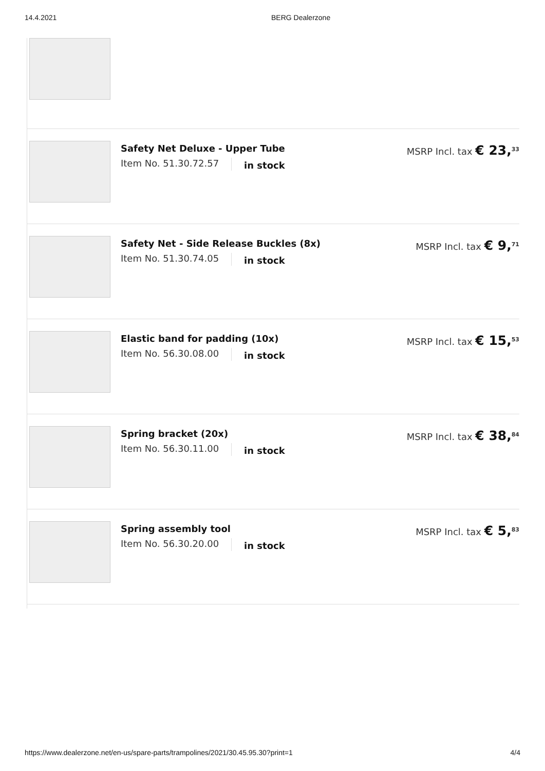14.4.2021 BERG Dealerzone
Safety Net Deluxe - Upper Tube
Item No. 51.30.72.57 in stock
MSRP Incl. tax € 23,<sup>33</sup>
Safety Net - Side Release Buckles (8x)
Item No. 51.30.74.05 in stock
MSRP Incl. tax € 9,<sup>71</sup>
Elastic band for padding (10x)
Item No. 56.30.08.00 in stock
MSRP Incl. tax € 15,<sup>53</sup>
Spring bracket (20x)
Item No. 56.30.11.00 in stock
MSRP Incl. tax € 38,<sup>84</sup>
Spring assembly tool
Item No. 56.30.20.00 in stock
MSRP Incl. tax € 5,<sup>83</sup>
https://www.dealerzone.net/en-us/spare-parts/trampolines/2021/30.45.95.30?print=1 4/4